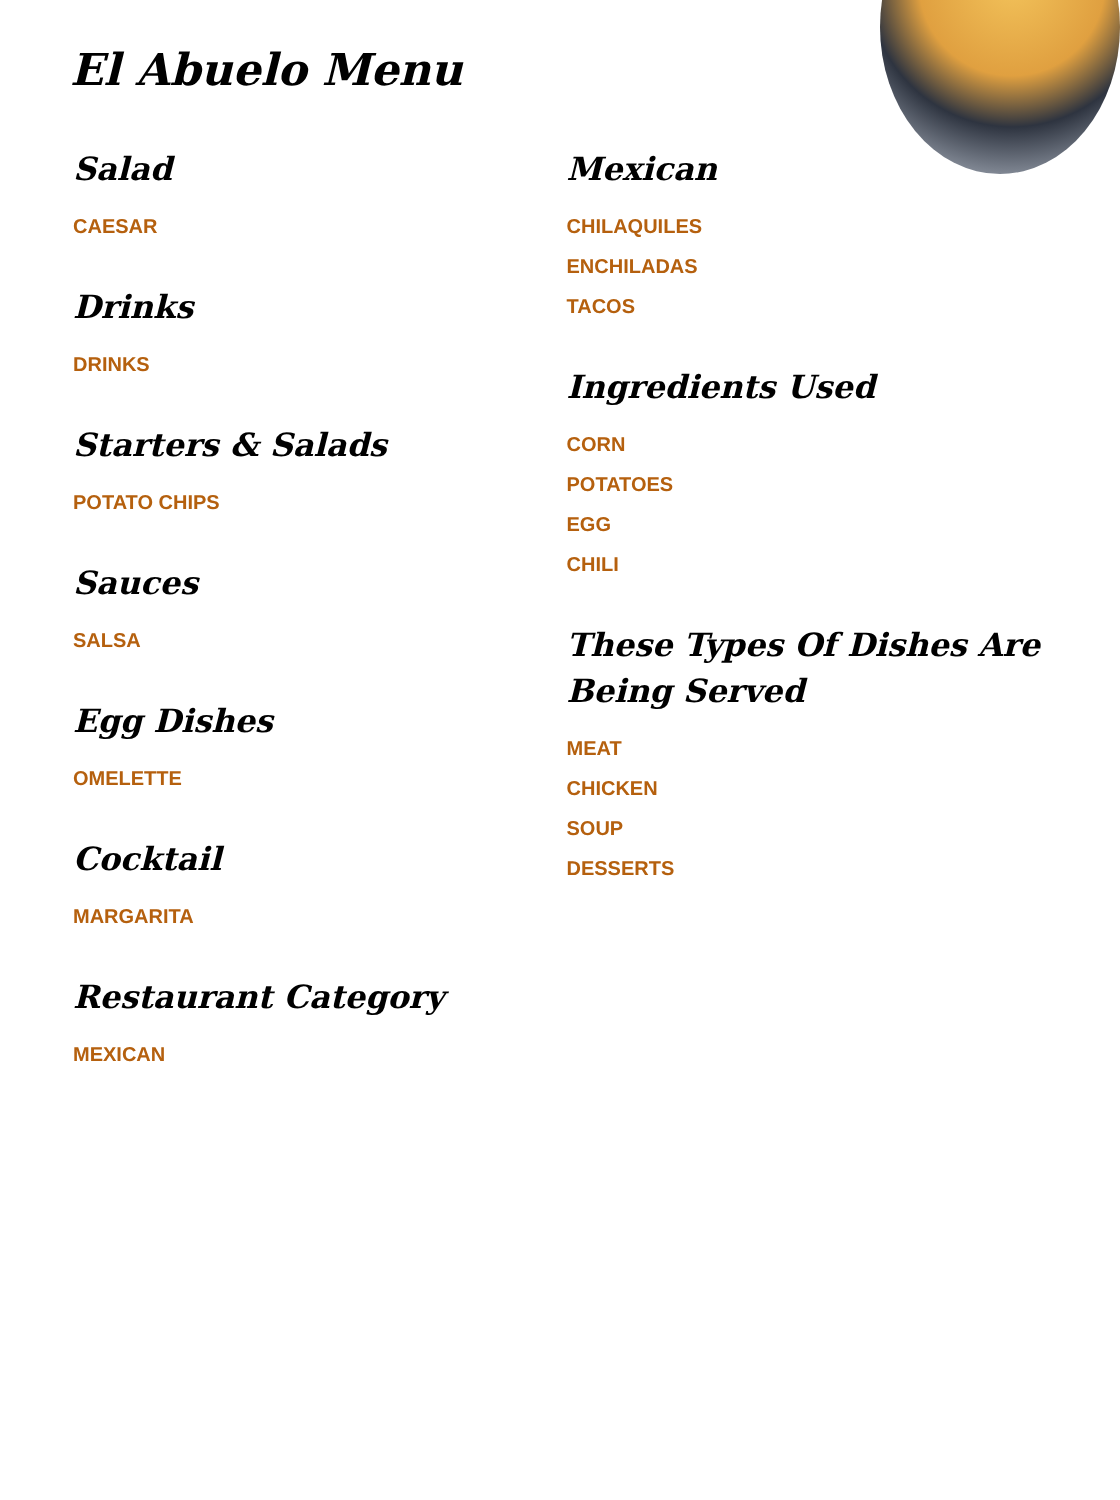El Abuelo Menu
Salad
CAESAR
Drinks
DRINKS
Starters & Salads
POTATO CHIPS
Sauces
SALSA
Egg Dishes
OMELETTE
Cocktail
MARGARITA
Restaurant Category
MEXICAN
Mexican
CHILAQUILES
ENCHILADAS
TACOS
Ingredients Used
CORN
POTATOES
EGG
CHILI
These Types Of Dishes Are Being Served
MEAT
CHICKEN
SOUP
DESSERTS